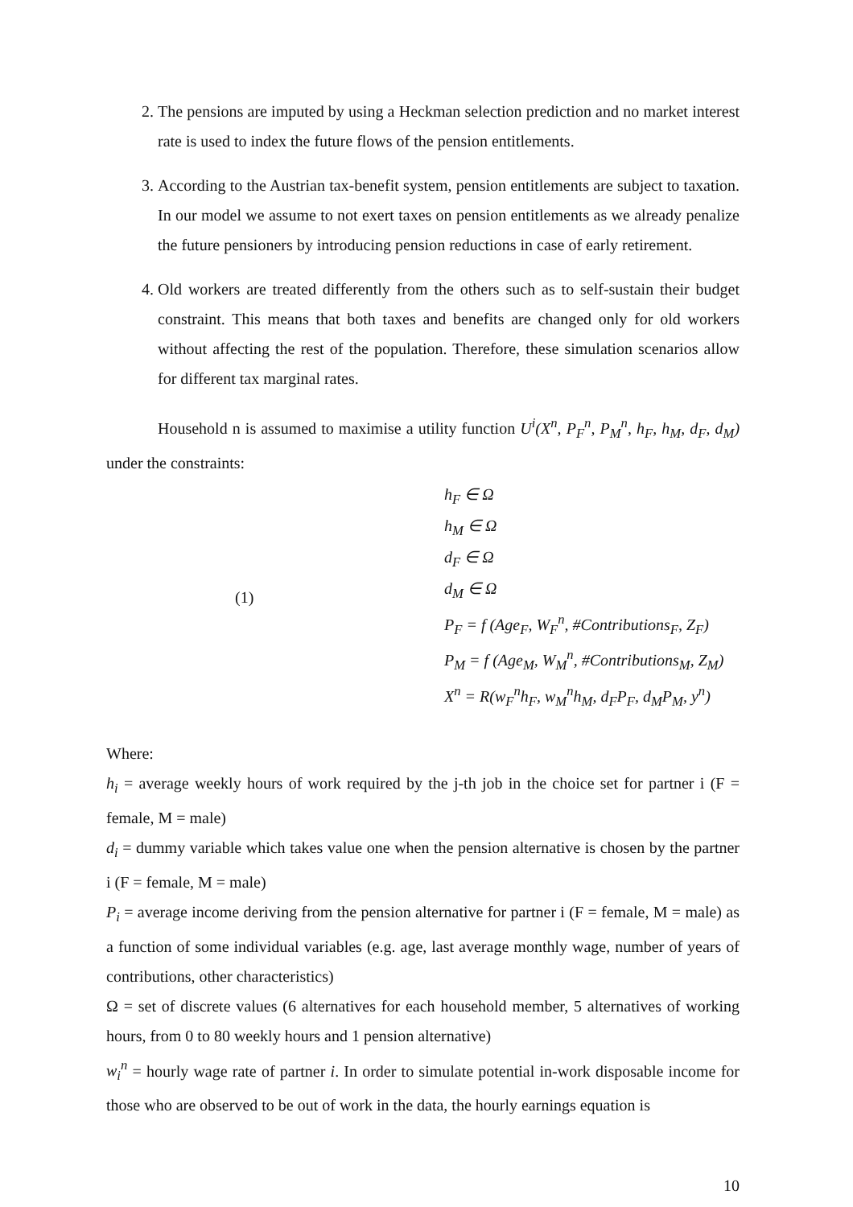2. The pensions are imputed by using a Heckman selection prediction and no market interest rate is used to index the future flows of the pension entitlements.
3. According to the Austrian tax-benefit system, pension entitlements are subject to taxation. In our model we assume to not exert taxes on pension entitlements as we already penalize the future pensioners by introducing pension reductions in case of early retirement.
4. Old workers are treated differently from the others such as to self-sustain their budget constraint. This means that both taxes and benefits are changed only for old workers without affecting the rest of the population. Therefore, these simulation scenarios allow for different tax marginal rates.
Household n is assumed to maximise a utility function U<sup>i</sup>(X<sup>n</sup>, P<sub>F</sub><sup>n</sup>, P<sub>M</sub><sup>n</sup>, h<sub>F</sub>, h<sub>M</sub>, d<sub>F</sub>, d<sub>M</sub>) under the constraints:
(1)
h<sub>F</sub> ∈ Ω
h<sub>M</sub> ∈ Ω
d<sub>F</sub> ∈ Ω
d<sub>M</sub> ∈ Ω
P<sub>F</sub> = f (Age<sub>F</sub>, W<sub>F</sub><sup>n</sup>, #Contributions<sub>F</sub>, Z<sub>F</sub>)
P<sub>M</sub> = f (Age<sub>M</sub>, W<sub>M</sub><sup>n</sup>, #Contributions<sub>M</sub>, Z<sub>M</sub>)
X<sup>n</sup> = R(w<sub>F</sub><sup>n</sup>h<sub>F</sub>, w<sub>M</sub><sup>n</sup>h<sub>M</sub>, d<sub>F</sub>P<sub>F</sub>, d<sub>M</sub>P<sub>M</sub>, y<sup>n</sup>)
Where:
h<sub>i</sub> = average weekly hours of work required by the j-th job in the choice set for partner i (F = female, M = male)
d<sub>i</sub> = dummy variable which takes value one when the pension alternative is chosen by the partner i (F = female, M = male)
P<sub>i</sub> = average income deriving from the pension alternative for partner i (F = female, M = male) as a function of some individual variables (e.g. age, last average monthly wage, number of years of contributions, other characteristics)
Ω = set of discrete values (6 alternatives for each household member, 5 alternatives of working hours, from 0 to 80 weekly hours and 1 pension alternative)
w<sub>i</sub><sup>n</sup> = hourly wage rate of partner i. In order to simulate potential in-work disposable income for those who are observed to be out of work in the data, the hourly earnings equation is
10